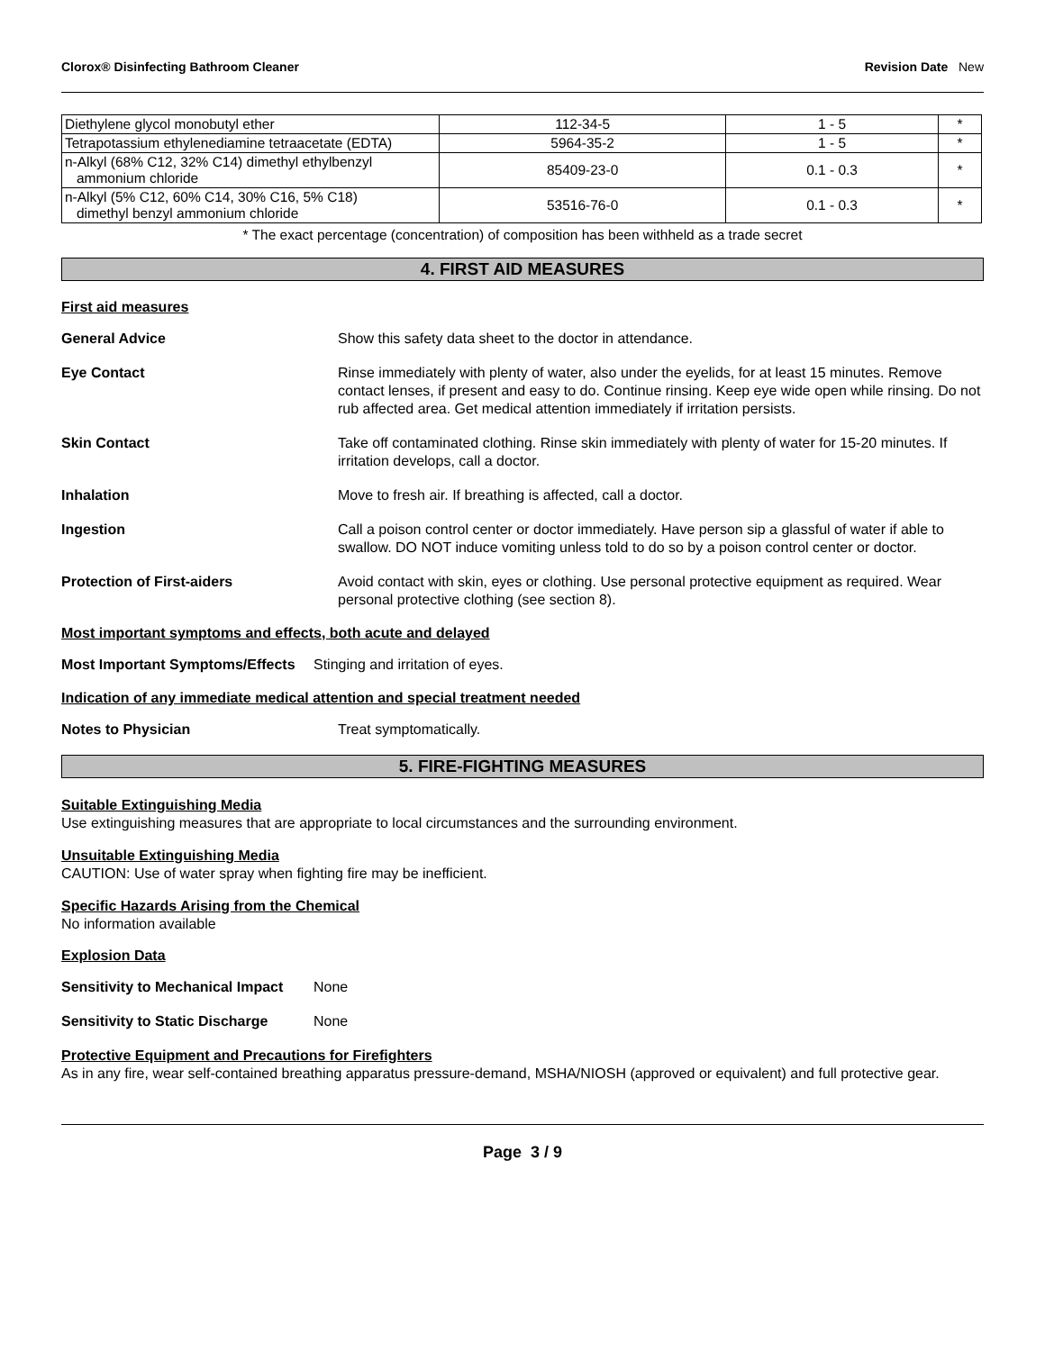Clorox® Disinfecting Bathroom Cleaner Revision Date New
| Diethylene glycol monobutyl ether | 112-34-5 | 1 - 5 | * |
| Tetrapotassium ethylenediamine tetraacetate (EDTA) | 5964-35-2 | 1 - 5 | * |
| n-Alkyl (68% C12, 32% C14) dimethyl ethylbenzyl ammonium chloride | 85409-23-0 | 0.1 - 0.3 | * |
| n-Alkyl (5% C12, 60% C14, 30% C16, 5% C18) dimethyl benzyl ammonium chloride | 53516-76-0 | 0.1 - 0.3 | * |
* The exact percentage (concentration) of composition has been withheld as a trade secret
4. FIRST AID MEASURES
First aid measures
General Advice Show this safety data sheet to the doctor in attendance.
Eye Contact Rinse immediately with plenty of water, also under the eyelids, for at least 15 minutes. Remove contact lenses, if present and easy to do. Continue rinsing. Keep eye wide open while rinsing. Do not rub affected area. Get medical attention immediately if irritation persists.
Skin Contact Take off contaminated clothing. Rinse skin immediately with plenty of water for 15-20 minutes. If irritation develops, call a doctor.
Inhalation Move to fresh air. If breathing is affected, call a doctor.
Ingestion Call a poison control center or doctor immediately. Have person sip a glassful of water if able to swallow. DO NOT induce vomiting unless told to do so by a poison control center or doctor.
Protection of First-aiders Avoid contact with skin, eyes or clothing. Use personal protective equipment as required. Wear personal protective clothing (see section 8).
Most important symptoms and effects, both acute and delayed
Most Important Symptoms/Effects
Stinging and irritation of eyes.
Indication of any immediate medical attention and special treatment needed
Notes to Physician Treat symptomatically.
5. FIRE-FIGHTING MEASURES
Suitable Extinguishing Media
Use extinguishing measures that are appropriate to local circumstances and the surrounding environment.
Unsuitable Extinguishing Media
CAUTION: Use of water spray when fighting fire may be inefficient.
Specific Hazards Arising from the Chemical
No information available
Explosion Data
Sensitivity to Mechanical Impact
None
Sensitivity to Static Discharge
None
Protective Equipment and Precautions for Firefighters
As in any fire, wear self-contained breathing apparatus pressure-demand, MSHA/NIOSH (approved or equivalent) and full protective gear.
Page 3 / 9